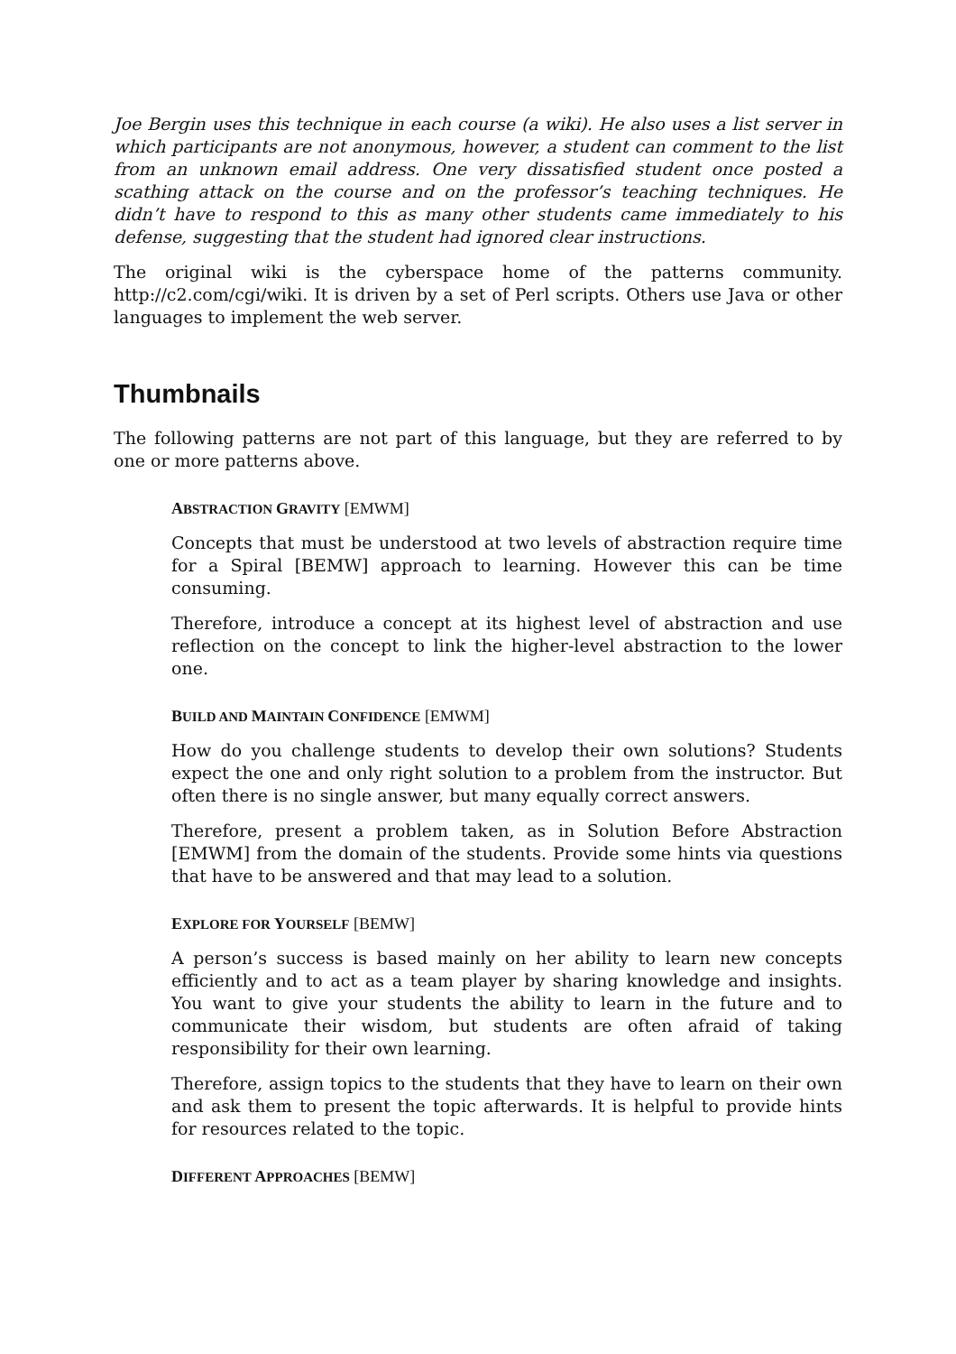Joe Bergin uses this technique in each course (a wiki). He also uses a list server in which participants are not anonymous, however, a student can comment to the list from an unknown email address. One very dissatisfied student once posted a scathing attack on the course and on the professor’s teaching techniques. He didn’t have to respond to this as many other students came immediately to his defense, suggesting that the student had ignored clear instructions.
The original wiki is the cyberspace home of the patterns community. http://c2.com/cgi/wiki. It is driven by a set of Perl scripts. Others use Java or other languages to implement the web server.
Thumbnails
The following patterns are not part of this language, but they are referred to by one or more patterns above.
ABSTRACTION GRAVITY [EMWM]
Concepts that must be understood at two levels of abstraction require time for a Spiral [BEMW] approach to learning. However this can be time consuming.
Therefore, introduce a concept at its highest level of abstraction and use reflection on the concept to link the higher-level abstraction to the lower one.
BUILD AND MAINTAIN CONFIDENCE [EMWM]
How do you challenge students to develop their own solutions? Students expect the one and only right solution to a problem from the instructor. But often there is no single answer, but many equally correct answers.
Therefore, present a problem taken, as in Solution Before Abstraction [EMWM] from the domain of the students. Provide some hints via questions that have to be answered and that may lead to a solution.
EXPLORE FOR YOURSELF [BEMW]
A person’s success is based mainly on her ability to learn new concepts efficiently and to act as a team player by sharing knowledge and insights. You want to give your students the ability to learn in the future and to communicate their wisdom, but students are often afraid of taking responsibility for their own learning.
Therefore, assign topics to the students that they have to learn on their own and ask them to present the topic afterwards. It is helpful to provide hints for resources related to the topic.
DIFFERENT APPROACHES [BEMW]